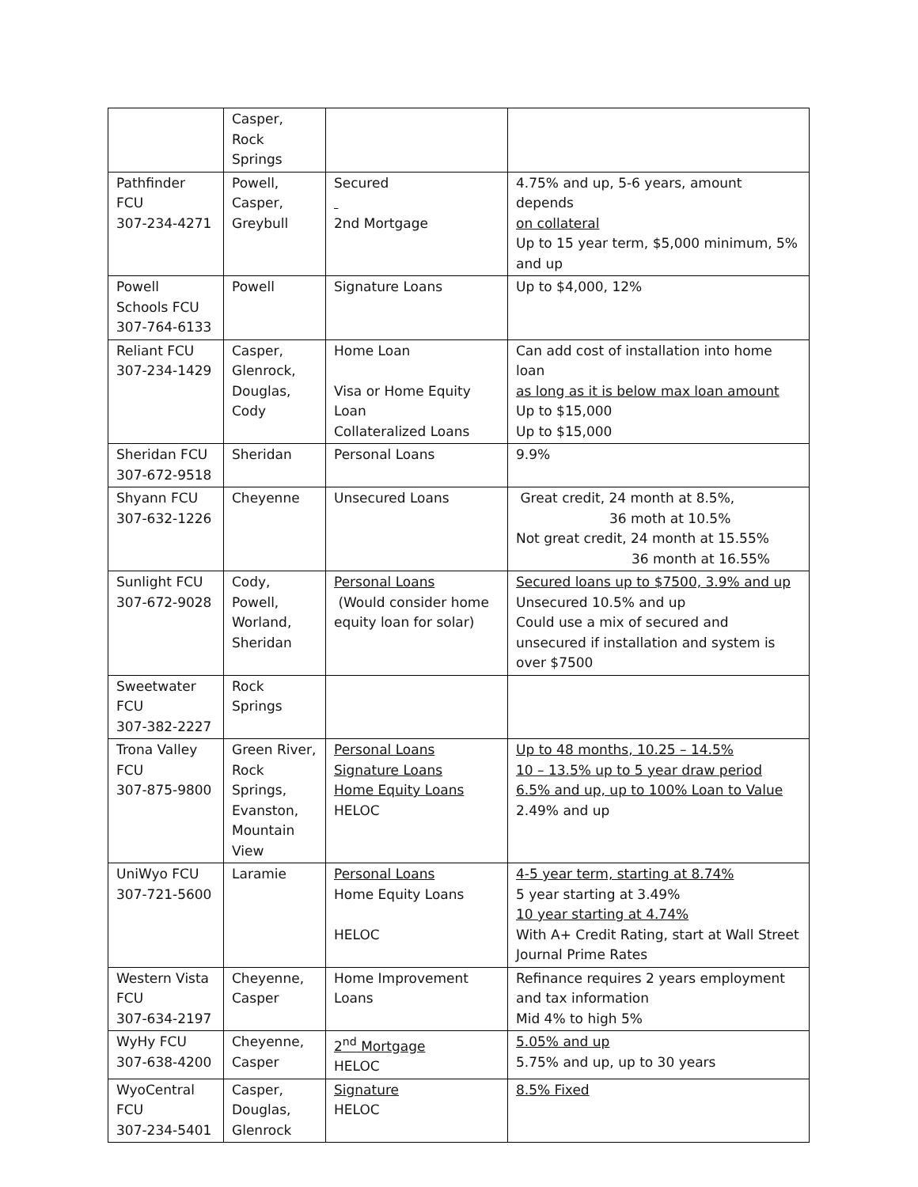| | Casper, Rock Springs | | |
| Pathfinder FCU 307-234-4271 | Powell, Casper, Greybull | Secured 2nd Mortgage | 4.75% and up, 5-6 years, amount depends on collateral Up to 15 year term, $5,000 minimum, 5% and up |
| Powell Schools FCU 307-764-6133 | Powell | Signature Loans | Up to $4,000, 12% |
| Reliant FCU 307-234-1429 | Casper, Glenrock, Douglas, Cody | Home Loan Visa or Home Equity Loan Collateralized Loans | Can add cost of installation into home loan as long as it is below max loan amount Up to $15,000 Up to $15,000 |
| Sheridan FCU 307-672-9518 | Sheridan | Personal Loans | 9.9% |
| Shyann FCU 307-632-1226 | Cheyenne | Unsecured Loans | Great credit, 24 month at 8.5%, 36 moth at 10.5% Not great credit, 24 month at 15.55% 36 month at 16.55% |
| Sunlight FCU 307-672-9028 | Cody, Powell, Worland, Sheridan | Personal Loans (Would consider home equity loan for solar) | Secured loans up to $7500, 3.9% and up Unsecured 10.5% and up Could use a mix of secured and unsecured if installation and system is over $7500 |
| Sweetwater FCU 307-382-2227 | Rock Springs | | |
| Trona Valley FCU 307-875-9800 | Green River, Rock Springs, Evanston, Mountain View | Personal Loans Signature Loans Home Equity Loans HELOC | Up to 48 months, 10.25 – 14.5% 10 – 13.5% up to 5 year draw period 6.5% and up, up to 100% Loan to Value 2.49% and up |
| UniWyo FCU 307-721-5600 | Laramie | Personal Loans Home Equity Loans HELOC | 4-5 year term, starting at 8.74% 5 year starting at 3.49% 10 year starting at 4.74% With A+ Credit Rating, start at Wall Street Journal Prime Rates |
| Western Vista FCU 307-634-2197 | Cheyenne, Casper | Home Improvement Loans | Refinance requires 2 years employment and tax information Mid 4% to high 5% |
| WyHy FCU 307-638-4200 | Cheyenne, Casper | 2<sup>nd</sup> Mortgage HELOC | 5.05% and up 5.75% and up, up to 30 years |
| WyoCentral FCU 307-234-5401 | Casper, Douglas, Glenrock | Signature HELOC | 8.5% Fixed |